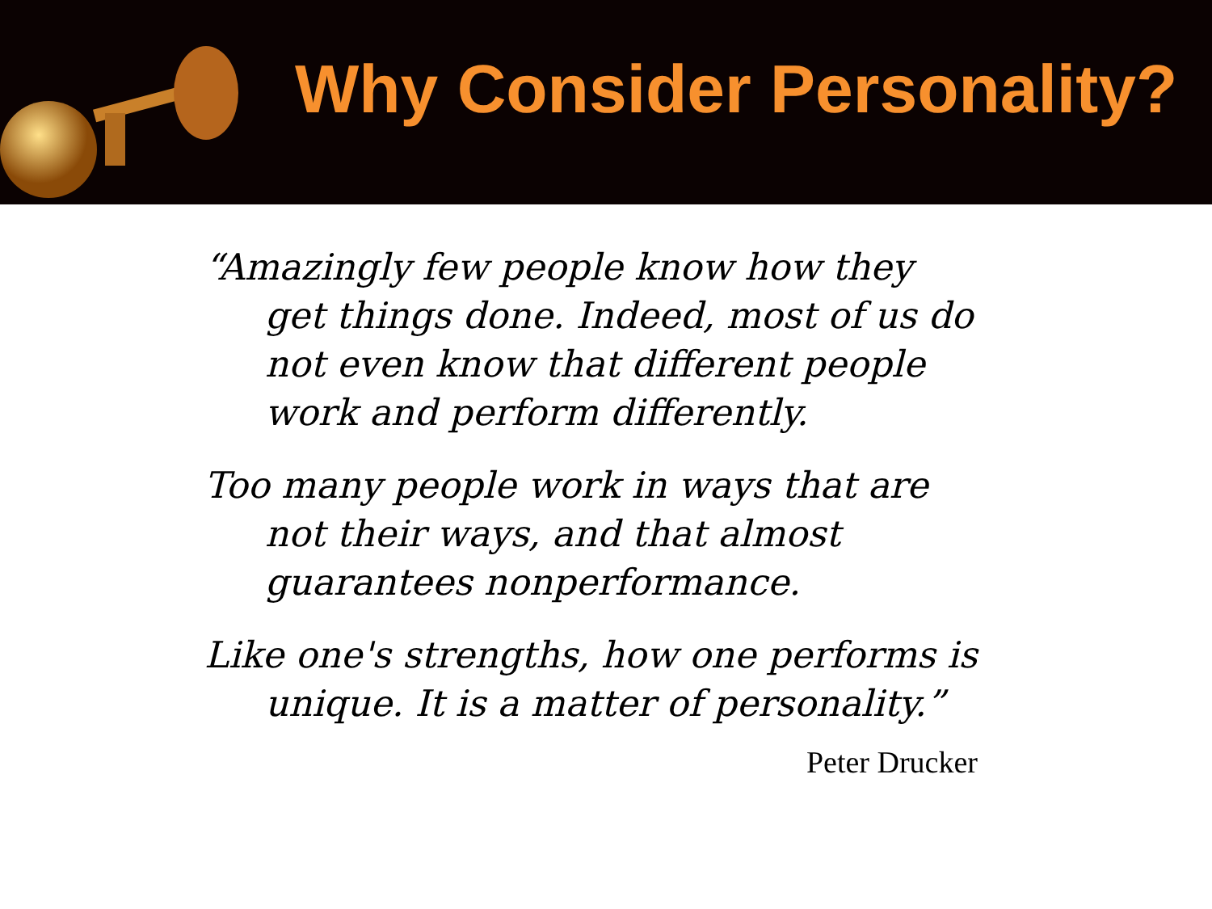Why Consider Personality?
“Amazingly few people know how they get things done. Indeed, most of us do not even know that different people work and perform differently.
Too many people work in ways that are not their ways, and that almost guarantees nonperformance.
Like one's strengths, how one performs is unique. It is a matter of personality.”
Peter Drucker